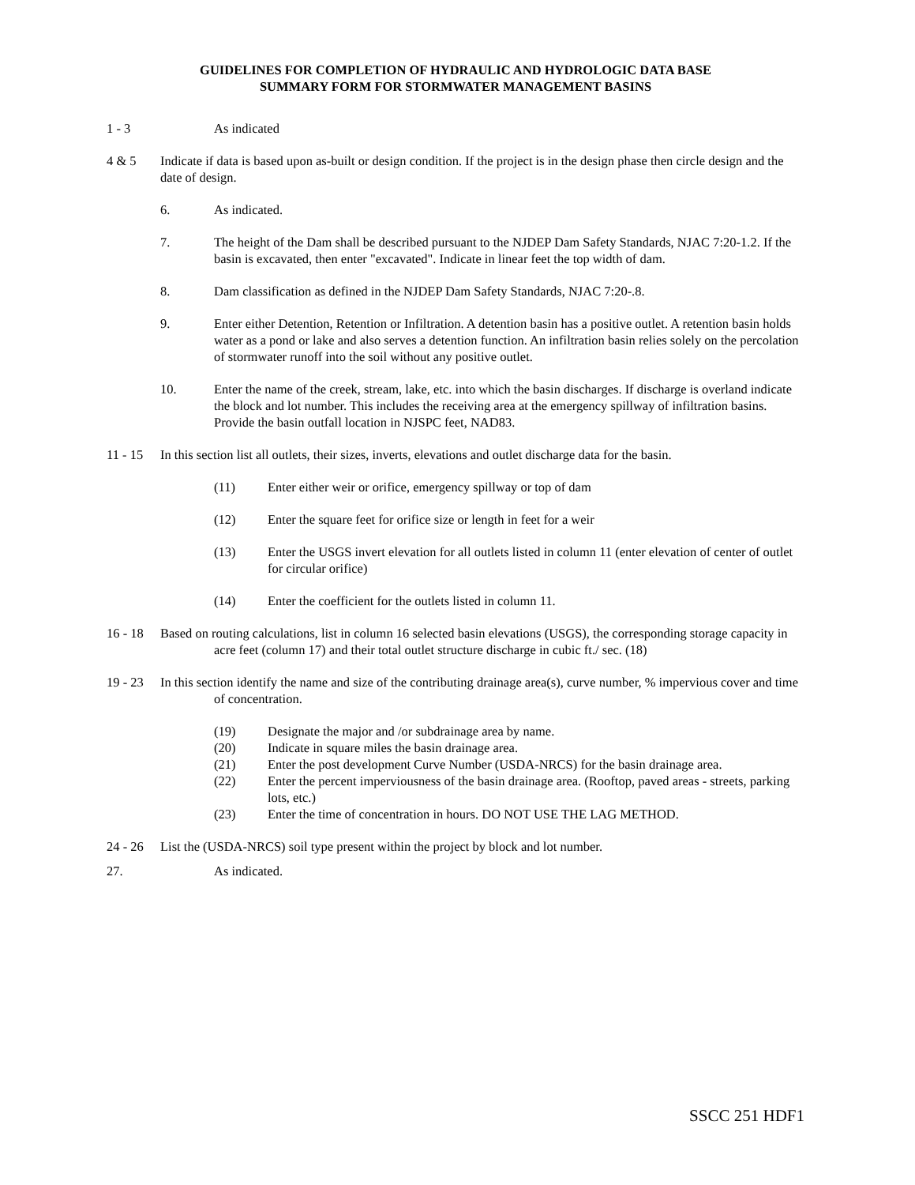GUIDELINES FOR COMPLETION OF HYDRAULIC AND HYDROLOGIC DATA BASE
SUMMARY FORM FOR STORMWATER MANAGEMENT BASINS
1 - 3 As indicated
4 & 5 Indicate if data is based upon as-built or design condition. If the project is in the design phase then circle design and the date of design.
6. As indicated.
7. The height of the Dam shall be described pursuant to the NJDEP Dam Safety Standards, NJAC 7:20-1.2. If the basin is excavated, then enter "excavated". Indicate in linear feet the top width of dam.
8. Dam classification as defined in the NJDEP Dam Safety Standards, NJAC 7:20-.8.
9. Enter either Detention, Retention or Infiltration. A detention basin has a positive outlet. A retention basin holds water as a pond or lake and also serves a detention function. An infiltration basin relies solely on the percolation of stormwater runoff into the soil without any positive outlet.
10. Enter the name of the creek, stream, lake, etc. into which the basin discharges. If discharge is overland indicate the block and lot number. This includes the receiving area at the emergency spillway of infiltration basins. Provide the basin outfall location in NJSPC feet, NAD83.
11 - 15
In this section list all outlets, their sizes, inverts, elevations and outlet discharge data for the basin.
(11) Enter either weir or orifice, emergency spillway or top of dam
(12) Enter the square feet for orifice size or length in feet for a weir
(13) Enter the USGS invert elevation for all outlets listed in column 11 (enter elevation of center of outlet for circular orifice)
(14) Enter the coefficient for the outlets listed in column 11.
16 - 18
Based on routing calculations, list in column 16 selected basin elevations (USGS), the corresponding storage capacity in acre feet (column 17) and their total outlet structure discharge in cubic ft./ sec. (18)
19 - 23
In this section identify the name and size of the contributing drainage area(s), curve number, % impervious cover and time of concentration.
(19) Designate the major and /or subdrainage area by name.
(20) Indicate in square miles the basin drainage area.
(21) Enter the post development Curve Number (USDA-NRCS) for the basin drainage area.
(22) Enter the percent imperviousness of the basin drainage area. (Rooftop, paved areas - streets, parking lots, etc.)
(23) Enter the time of concentration in hours. DO NOT USE THE LAG METHOD.
24 - 26
List the (USDA-NRCS) soil type present within the project by block and lot number.
27. As indicated.
SSCC 251 HDF1